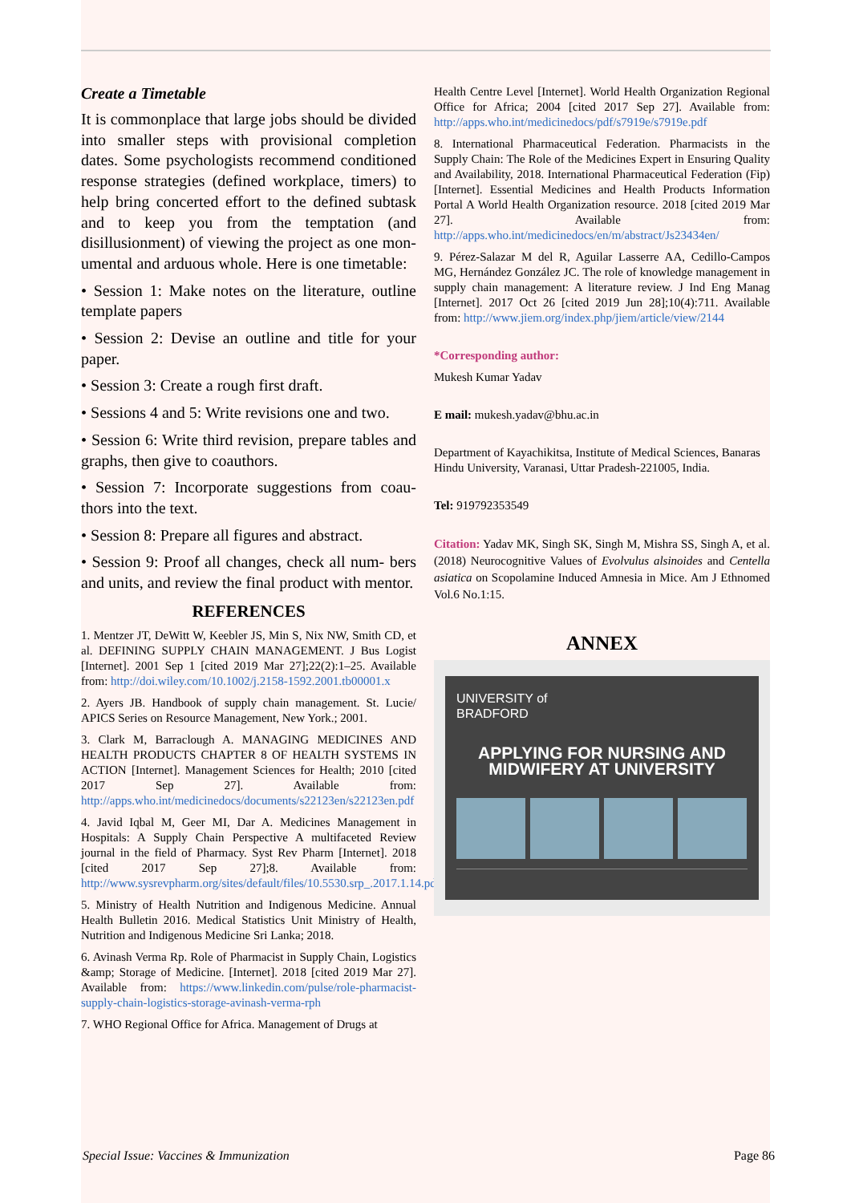Create a Timetable
It is commonplace that large jobs should be divided into smaller steps with provisional completion dates. Some psychologists recommend conditioned response strategies (defined workplace, timers) to help bring concerted effort to the defined subtask and to keep you from the temptation (and disillusionment) of viewing the project as one mon- umental and arduous whole. Here is one timetable:
• Session 1: Make notes on the literature, outline template papers
• Session 2: Devise an outline and title for your paper.
• Session 3: Create a rough first draft.
• Sessions 4 and 5: Write revisions one and two.
• Session 6: Write third revision, prepare tables and graphs, then give to coauthors.
• Session 7: Incorporate suggestions from coau- thors into the text.
• Session 8: Prepare all figures and abstract.
• Session 9: Proof all changes, check all num- bers and units, and review the final product with mentor.
REFERENCES
1. Mentzer JT, DeWitt W, Keebler JS, Min S, Nix NW, Smith CD, et al. DEFINING SUPPLY CHAIN MANAGEMENT. J Bus Logist [Internet]. 2001 Sep 1 [cited 2019 Mar 27];22(2):1–25. Available from: http://doi.wiley.com/10.1002/j.2158-1592.2001.tb00001.x
2. Ayers JB. Handbook of supply chain management. St. Lucie/ APICS Series on Resource Management, New York.; 2001.
3. Clark M, Barraclough A. MANAGING MEDICINES AND HEALTH PRODUCTS CHAPTER 8 OF HEALTH SYSTEMS IN ACTION [Internet]. Management Sciences for Health; 2010 [cited 2017 Sep 27]. Available from: http://apps.who.int/medicinedocs/documents/s22123en/s22123en.pdf
4. Javid Iqbal M, Geer MI, Dar A. Medicines Management in Hospitals: A Supply Chain Perspective A multifaceted Review journal in the field of Pharmacy. Syst Rev Pharm [Internet]. 2018 [cited 2017 Sep 27];8. Available from: http://www.sysrevpharm.org/sites/default/files/10.5530.srp_.2017.1.14.pdf
5. Ministry of Health Nutrition and Indigenous Medicine. Annual Health Bulletin 2016. Medical Statistics Unit Ministry of Health, Nutrition and Indigenous Medicine Sri Lanka; 2018.
6. Avinash Verma Rp. Role of Pharmacist in Supply Chain, Logistics &amp; Storage of Medicine. [Internet]. 2018 [cited 2019 Mar 27]. Available from: https://www.linkedin.com/pulse/role-pharmacist-supply-chain-logistics-storage-avinash-verma-rph
7. WHO Regional Office for Africa. Management of Drugs at
Health Centre Level [Internet]. World Health Organization Regional Office for Africa; 2004 [cited 2017 Sep 27]. Available from: http://apps.who.int/medicinedocs/pdf/s7919e/s7919e.pdf
8. International Pharmaceutical Federation. Pharmacists in the Supply Chain: The Role of the Medicines Expert in Ensuring Quality and Availability, 2018. International Pharmaceutical Federation (Fip) [Internet]. Essential Medicines and Health Products Information Portal A World Health Organization resource. 2018 [cited 2019 Mar 27]. Available from: http://apps.who.int/medicinedocs/en/m/abstract/Js23434en/
9. Pérez-Salazar M del R, Aguilar Lasserre AA, Cedillo-Campos MG, Hernández González JC. The role of knowledge management in supply chain management: A literature review. J Ind Eng Manag [Internet]. 2017 Oct 26 [cited 2019 Jun 28];10(4):711. Available from: http://www.jiem.org/index.php/jiem/article/view/2144
*Corresponding author:
Mukesh Kumar Yadav
E mail: mukesh.yadav@bhu.ac.in
Department of Kayachikitsa, Institute of Medical Sciences, Banaras Hindu University, Varanasi, Uttar Pradesh-221005, India.
Tel: 919792353549
Citation: Yadav MK, Singh SK, Singh M, Mishra SS, Singh A, et al. (2018) Neurocognitive Values of Evolvulus alsinoides and Centella asiatica on Scopolamine Induced Amnesia in Mice. Am J Ethnomed Vol.6 No.1:15.
ANNEX
UNIVERSITY of
BRADFORD
APPLYING FOR NURSING AND
MIDWIFERY AT UNIVERSITY
Special Issue: Vaccines & Immunization Page 86